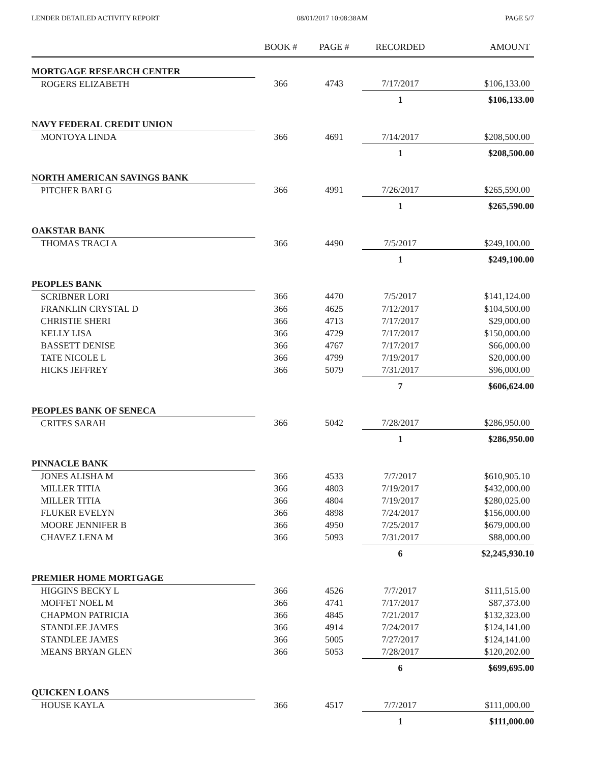LENDER DETAILED ACTIVITY REPORT 08/01/2017 10:08:38AM PAGE 5/7
| | BOOK # | PAGE # | RECORDED | AMOUNT |
| --- | --- | --- | --- | --- |
| MORTGAGE RESEARCH CENTER | | | | |
| ROGERS ELIZABETH | 366 | 4743 | 7/17/2017 | $106,133.00 |
| | | | 1 | $106,133.00 |
| NAVY FEDERAL CREDIT UNION | | | | |
| MONTOYA LINDA | 366 | 4691 | 7/14/2017 | $208,500.00 |
| | | | 1 | $208,500.00 |
| NORTH AMERICAN SAVINGS BANK | | | | |
| PITCHER BARI G | 366 | 4991 | 7/26/2017 | $265,590.00 |
| | | | 1 | $265,590.00 |
| OAKSTAR BANK | | | | |
| THOMAS TRACI A | 366 | 4490 | 7/5/2017 | $249,100.00 |
| | | | 1 | $249,100.00 |
| PEOPLES BANK | | | | |
| SCRIBNER LORI | 366 | 4470 | 7/5/2017 | $141,124.00 |
| FRANKLIN CRYSTAL D | 366 | 4625 | 7/12/2017 | $104,500.00 |
| CHRISTIE SHERI | 366 | 4713 | 7/17/2017 | $29,000.00 |
| KELLY LISA | 366 | 4729 | 7/17/2017 | $150,000.00 |
| BASSETT DENISE | 366 | 4767 | 7/17/2017 | $66,000.00 |
| TATE NICOLE L | 366 | 4799 | 7/19/2017 | $20,000.00 |
| HICKS JEFFREY | 366 | 5079 | 7/31/2017 | $96,000.00 |
| | | | 7 | $606,624.00 |
| PEOPLES BANK OF SENECA | | | | |
| CRITES SARAH | 366 | 5042 | 7/28/2017 | $286,950.00 |
| | | | 1 | $286,950.00 |
| PINNACLE BANK | | | | |
| JONES ALISHA M | 366 | 4533 | 7/7/2017 | $610,905.10 |
| MILLER TITIA | 366 | 4803 | 7/19/2017 | $432,000.00 |
| MILLER TITIA | 366 | 4804 | 7/19/2017 | $280,025.00 |
| FLUKER EVELYN | 366 | 4898 | 7/24/2017 | $156,000.00 |
| MOORE JENNIFER B | 366 | 4950 | 7/25/2017 | $679,000.00 |
| CHAVEZ LENA M | 366 | 5093 | 7/31/2017 | $88,000.00 |
| | | | 6 | $2,245,930.10 |
| PREMIER HOME MORTGAGE | | | | |
| HIGGINS BECKY L | 366 | 4526 | 7/7/2017 | $111,515.00 |
| MOFFET NOEL M | 366 | 4741 | 7/17/2017 | $87,373.00 |
| CHAPMON PATRICIA | 366 | 4845 | 7/21/2017 | $132,323.00 |
| STANDLEE JAMES | 366 | 4914 | 7/24/2017 | $124,141.00 |
| STANDLEE JAMES | 366 | 5005 | 7/27/2017 | $124,141.00 |
| MEANS BRYAN GLEN | 366 | 5053 | 7/28/2017 | $120,202.00 |
| | | | 6 | $699,695.00 |
| QUICKEN LOANS | | | | |
| HOUSE KAYLA | 366 | 4517 | 7/7/2017 | $111,000.00 |
| | | | 1 | $111,000.00 |